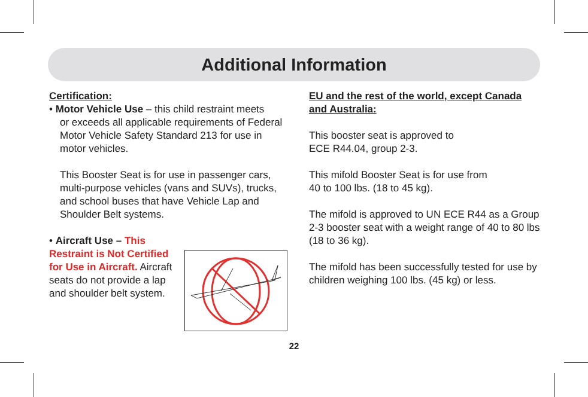Additional Information
Certification:
• Motor Vehicle Use – this child restraint meets
or exceeds all applicable requirements of Federal Motor Vehicle Safety Standard 213 for use in motor vehicles.
This Booster Seat is for use in passenger cars, multi-purpose vehicles (vans and SUVs), trucks, and school buses that have Vehicle Lap and Shoulder Belt systems.
• Aircraft Use – This Restraint is Not Certified for Use in Aircraft. Aircraft seats do not provide a lap and shoulder belt system.
EU and the rest of the world, except Canada and Australia:
This booster seat is approved to
ECE R44.04, group 2-3.
This mifold Booster Seat is for use from
40 to 100 lbs. (18 to 45 kg).
The mifold is approved to UN ECE R44 as a Group 2-3 booster seat with a weight range of 40 to 80 lbs (18 to 36 kg).
The mifold has been successfully tested for use by children weighing 100 lbs. (45 kg) or less.
22